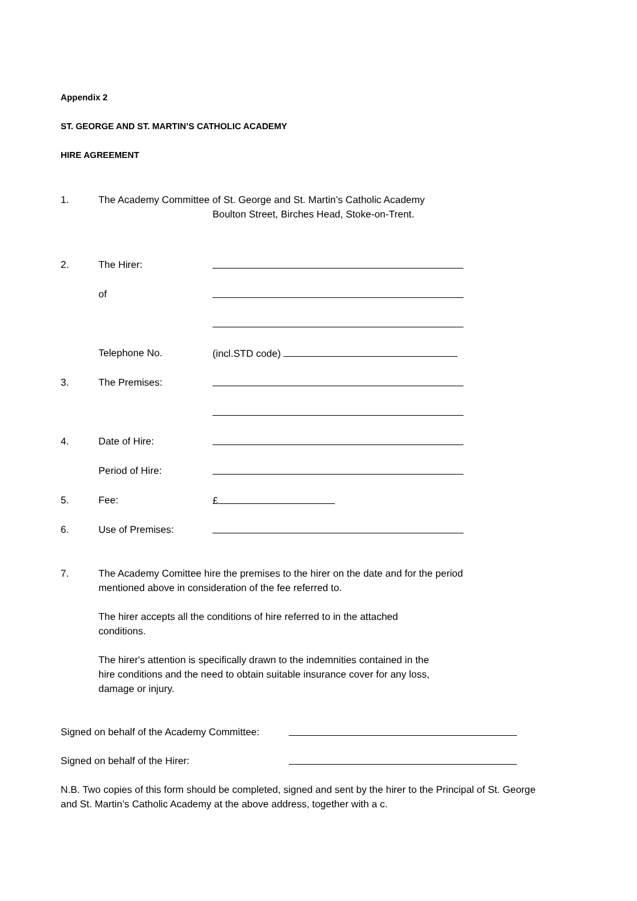Appendix 2
ST. GEORGE AND ST. MARTIN’S CATHOLIC ACADEMY
HIRE AGREEMENT
1. The Academy Committee of St. George and St. Martin’s Catholic Academy
Boulton Street, Birches Head, Stoke-on-Trent.
2. The Hirer:
of
Telephone No. (incl.STD code)
3. The Premises:
4. Date of Hire:
Period of Hire:
5. Fee: £
6. Use of Premises:
7.
The Academy Comittee hire the premises to the hirer on the date and for the period mentioned above in consideration of the fee referred to.
The hirer accepts all the conditions of hire referred to in the attached
conditions.
The hirer's attention is specifically drawn to the indemnities contained in the
hire conditions and the need to obtain suitable insurance cover for any loss,
damage or injury.
Signed on behalf of the Academy Committee:
Signed on behalf of the Hirer:
N.B. Two copies of this form should be completed, signed and sent by the hirer to the Principal of St. George and St. Martin’s Catholic Academy at the above address, together with a c.